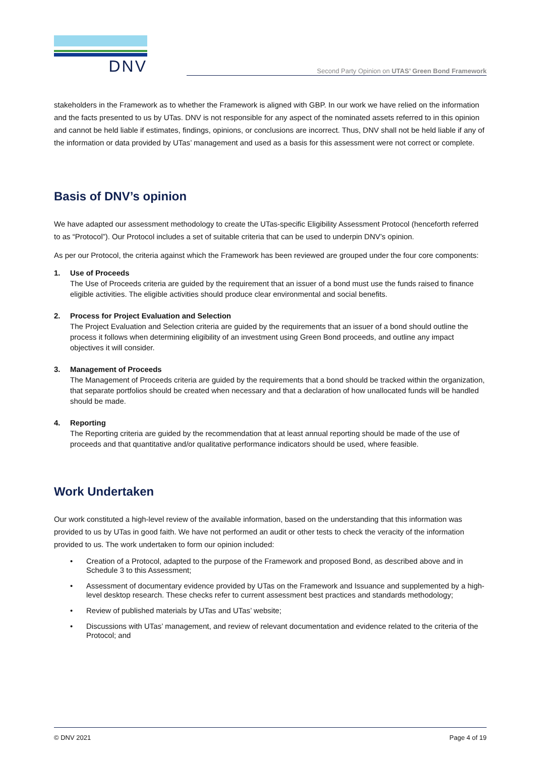DNV
Second Party Opinion on UTAS’ Green Bond Framework
stakeholders in the Framework as to whether the Framework is aligned with GBP. In our work we have relied on the information and the facts presented to us by UTas. DNV is not responsible for any aspect of the nominated assets referred to in this opinion and cannot be held liable if estimates, findings, opinions, or conclusions are incorrect. Thus, DNV shall not be held liable if any of the information or data provided by UTas’ management and used as a basis for this assessment were not correct or complete.
Basis of DNV’s opinion
We have adapted our assessment methodology to create the UTas-specific Eligibility Assessment Protocol (henceforth referred to as “Protocol”). Our Protocol includes a set of suitable criteria that can be used to underpin DNV’s opinion.
As per our Protocol, the criteria against which the Framework has been reviewed are grouped under the four core components:
1. Use of Proceeds
The Use of Proceeds criteria are guided by the requirement that an issuer of a bond must use the funds raised to finance eligible activities. The eligible activities should produce clear environmental and social benefits.
2. Process for Project Evaluation and Selection
The Project Evaluation and Selection criteria are guided by the requirements that an issuer of a bond should outline the process it follows when determining eligibility of an investment using Green Bond proceeds, and outline any impact objectives it will consider.
3. Management of Proceeds
The Management of Proceeds criteria are guided by the requirements that a bond should be tracked within the organization, that separate portfolios should be created when necessary and that a declaration of how unallocated funds will be handled should be made.
4. Reporting
The Reporting criteria are guided by the recommendation that at least annual reporting should be made of the use of proceeds and that quantitative and/or qualitative performance indicators should be used, where feasible.
Work Undertaken
Our work constituted a high-level review of the available information, based on the understanding that this information was provided to us by UTas in good faith. We have not performed an audit or other tests to check the veracity of the information provided to us. The work undertaken to form our opinion included:
• Creation of a Protocol, adapted to the purpose of the Framework and proposed Bond, as described above and in Schedule 3 to this Assessment;
• Assessment of documentary evidence provided by UTas on the Framework and Issuance and supplemented by a high-level desktop research. These checks refer to current assessment best practices and standards methodology;
• Review of published materials by UTas and UTas’ website;
• Discussions with UTas’ management, and review of relevant documentation and evidence related to the criteria of the Protocol; and
© DNV 2021 Page 4 of 19